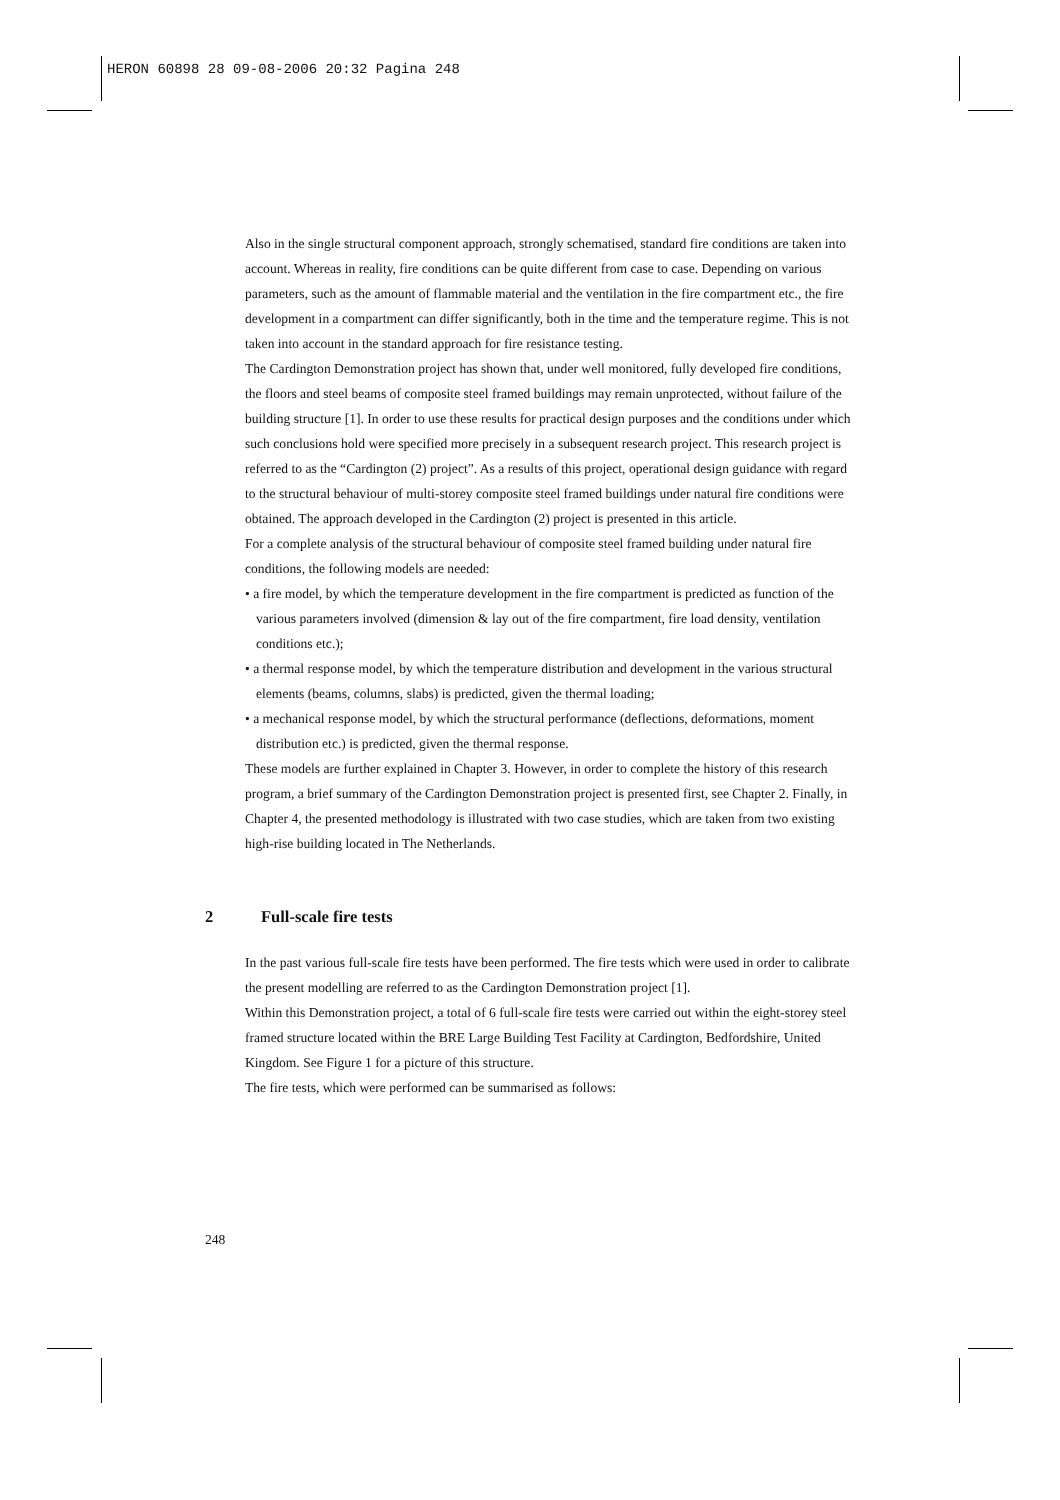HERON 60898 28 09-08-2006 20:32 Pagina 248
Also in the single structural component approach, strongly schematised, standard fire conditions are taken into account. Whereas in reality, fire conditions can be quite different from case to case. Depending on various parameters, such as the amount of flammable material and the ventilation in the fire compartment etc., the fire development in a compartment can differ significantly, both in the time and the temperature regime. This is not taken into account in the standard approach for fire resistance testing.
The Cardington Demonstration project has shown that, under well monitored, fully developed fire conditions, the floors and steel beams of composite steel framed buildings may remain unprotected, without failure of the building structure [1]. In order to use these results for practical design purposes and the conditions under which such conclusions hold were specified more precisely in a subsequent research project. This research project is referred to as the “Cardington (2) project”. As a results of this project, operational design guidance with regard to the structural behaviour of multi-storey composite steel framed buildings under natural fire conditions were obtained. The approach developed in the Cardington (2) project is presented in this article.
For a complete analysis of the structural behaviour of composite steel framed building under natural fire conditions, the following models are needed:
• a fire model, by which the temperature development in the fire compartment is predicted as function of the various parameters involved (dimension & lay out of the fire compartment, fire load density, ventilation conditions etc.);
• a thermal response model, by which the temperature distribution and development in the various structural elements (beams, columns, slabs) is predicted, given the thermal loading;
• a mechanical response model, by which the structural performance (deflections, deformations, moment distribution etc.) is predicted, given the thermal response.
These models are further explained in Chapter 3. However, in order to complete the history of this research program, a brief summary of the Cardington Demonstration project is presented first, see Chapter 2. Finally, in Chapter 4, the presented methodology is illustrated with two case studies, which are taken from two existing high-rise building located in The Netherlands.
2 Full-scale fire tests
In the past various full-scale fire tests have been performed. The fire tests which were used in order to calibrate the present modelling are referred to as the Cardington Demonstration project [1].
Within this Demonstration project, a total of 6 full-scale fire tests were carried out within the eight-storey steel framed structure located within the BRE Large Building Test Facility at Cardington, Bedfordshire, United Kingdom. See Figure 1 for a picture of this structure.
The fire tests, which were performed can be summarised as follows:
248